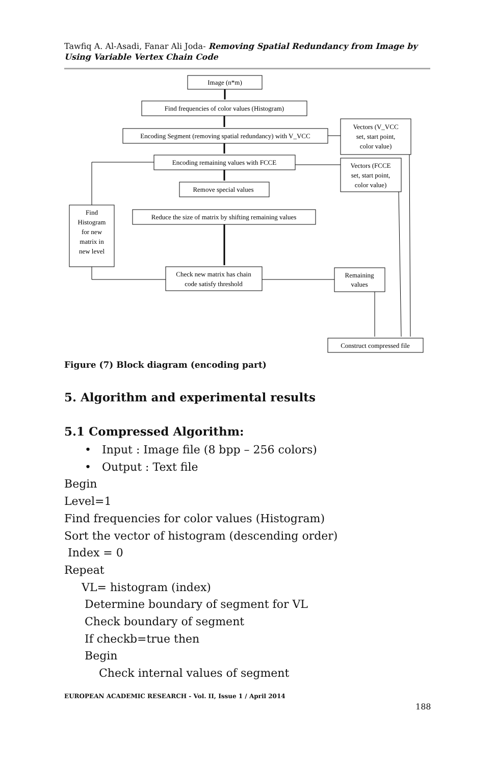Tawfiq A. Al-Asadi, Fanar Ali Joda- Removing Spatial Redundancy from Image by Using Variable Vertex Chain Code
Image (n*m)
Find frequencies of color values (Histogram)
Encoding Segment (removing spatial redundancy) with V_VCC
Encoding remaining values with FCCE
Remove special values
Reduce the size of matrix by shifting remaining values
Find
Histogram
for new
matrix in
new level
Check new matrix has chain
code satisfy threshold
Vectors (V_VCC
set, start point,
color value)
Vectors (FCCE
set, start point,
color value)
Remaining
values
Construct compressed file
Figure (7) Block diagram (encoding part)
5. Algorithm and experimental results
5.1 Compressed Algorithm:
• Input : Image file (8 bpp – 256 colors)
• Output : Text file
Begin
Level=1
Find frequencies for color values (Histogram)
Sort the vector of histogram (descending order)
Index = 0
Repeat
VL= histogram (index)
Determine boundary of segment for VL
Check boundary of segment
If checkb=true then
Begin
Check internal values of segment
EUROPEAN ACADEMIC RESEARCH - Vol. II, Issue 1 / April 2014
188